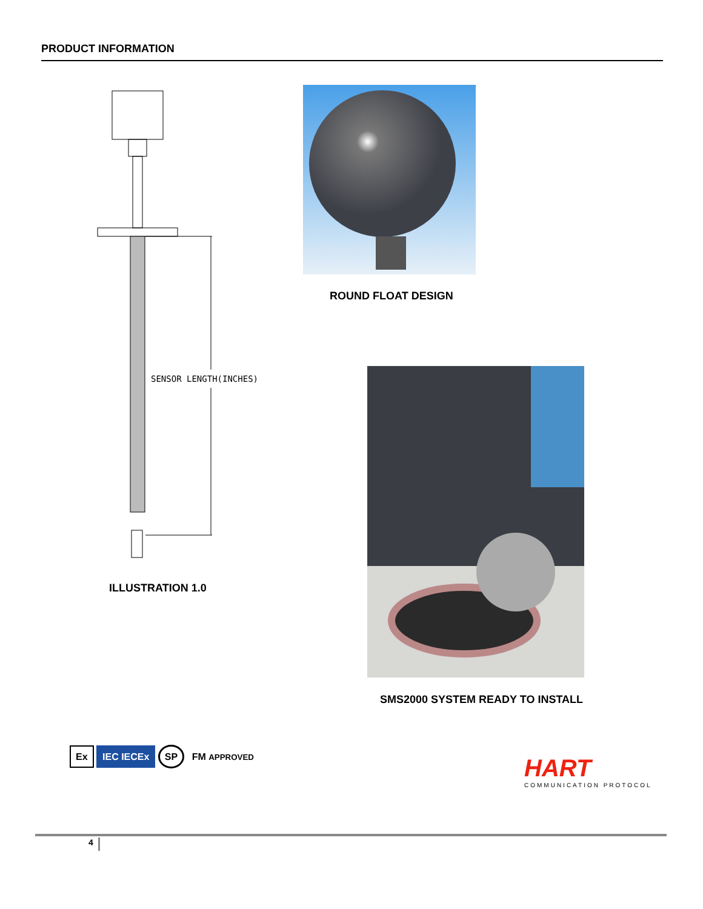PRODUCT INFORMATION
SENSOR LENGTH(INCHES)
ILLUSTRATION 1.0
ROUND FLOAT DESIGN
SMS2000 SYSTEM READY TO INSTALL
Ex IEC IECEx SP FM APPROVED
HART
COMMUNICATION PROTOCOL
4